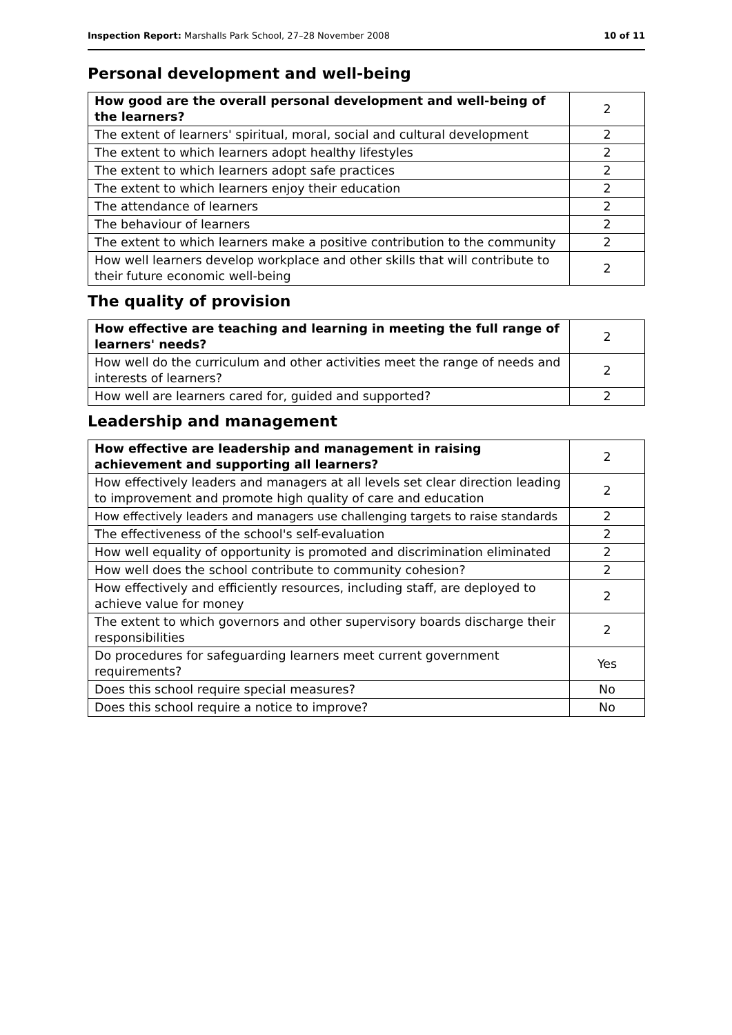Inspection Report: Marshalls Park School, 27–28 November 2008 10 of 11
Personal development and well-being
| How good are the overall personal development and well-being of the learners? | 2 |
| The extent of learners' spiritual, moral, social and cultural development | 2 |
| The extent to which learners adopt healthy lifestyles | 2 |
| The extent to which learners adopt safe practices | 2 |
| The extent to which learners enjoy their education | 2 |
| The attendance of learners | 2 |
| The behaviour of learners | 2 |
| The extent to which learners make a positive contribution to the community | 2 |
| How well learners develop workplace and other skills that will contribute to their future economic well-being | 2 |
The quality of provision
| How effective are teaching and learning in meeting the full range of learners' needs? | 2 |
| How well do the curriculum and other activities meet the range of needs and interests of learners? | 2 |
| How well are learners cared for, guided and supported? | 2 |
Leadership and management
| How effective are leadership and management in raising achievement and supporting all learners? | 2 |
| How effectively leaders and managers at all levels set clear direction leading to improvement and promote high quality of care and education | 2 |
| How effectively leaders and managers use challenging targets to raise standards | 2 |
| The effectiveness of the school's self-evaluation | 2 |
| How well equality of opportunity is promoted and discrimination eliminated | 2 |
| How well does the school contribute to community cohesion? | 2 |
| How effectively and efficiently resources, including staff, are deployed to achieve value for money | 2 |
| The extent to which governors and other supervisory boards discharge their responsibilities | 2 |
| Do procedures for safeguarding learners meet current government requirements? | Yes |
| Does this school require special measures? | No |
| Does this school require a notice to improve? | No |